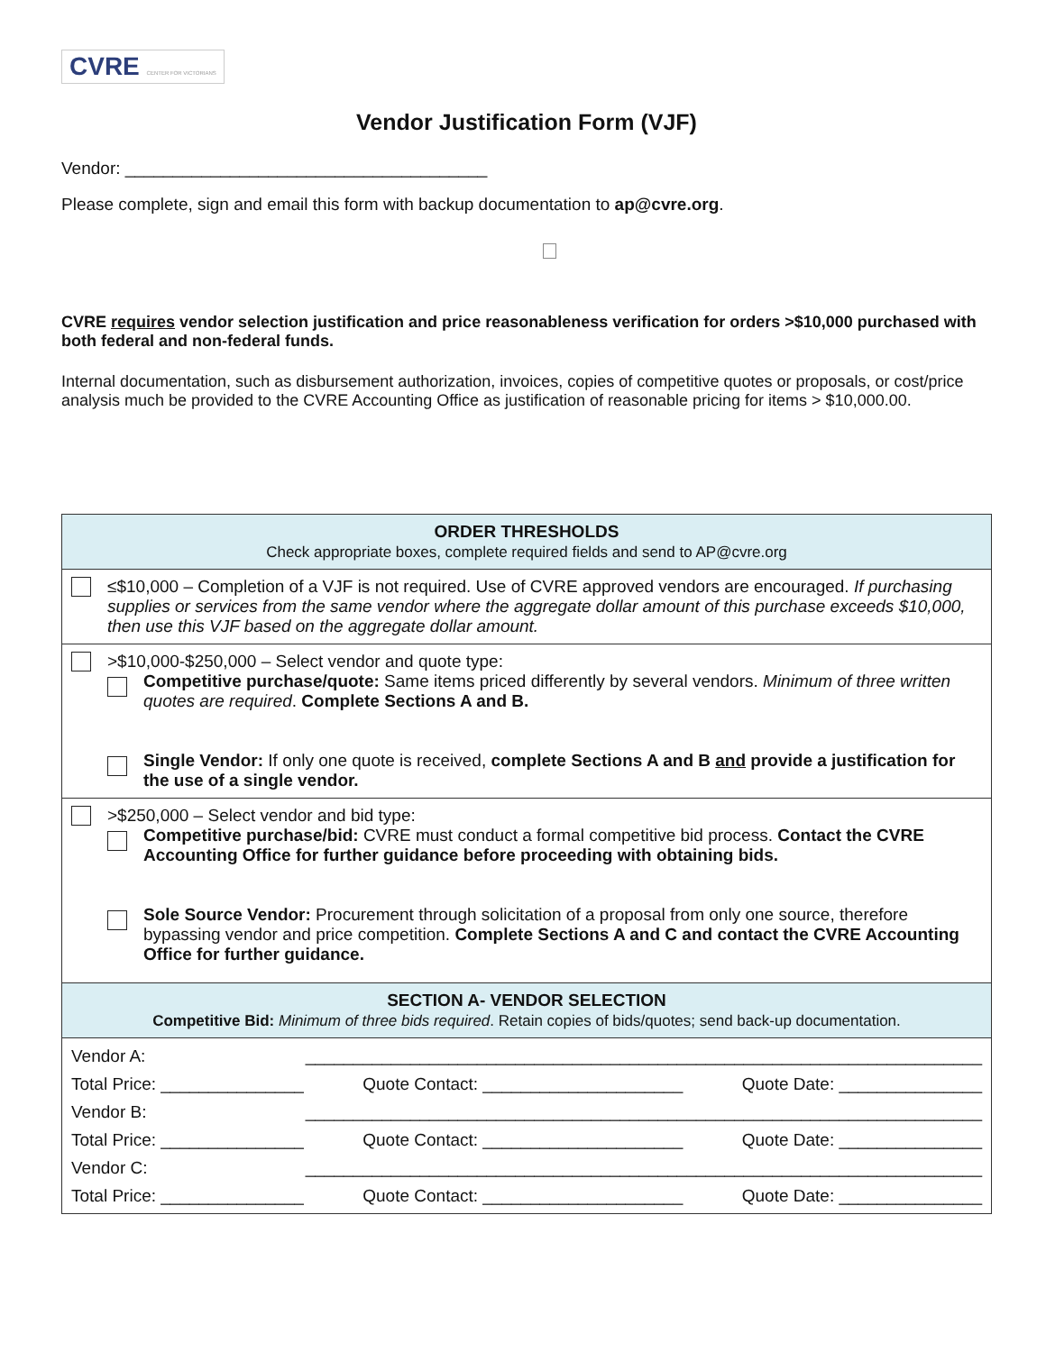CVRE CENTER FOR VICTORIANS
Vendor Justification Form (VJF)
Vendor: ______________________________________
Please complete, sign and email this form with backup documentation to ap@cvre.org.
CVRE requires vendor selection justification and price reasonableness verification for orders >$10,000 purchased with both federal and non-federal funds.
Internal documentation, such as disbursement authorization, invoices, copies of competitive quotes or proposals, or cost/price analysis much be provided to the CVRE Accounting Office as justification of reasonable pricing for items > $10,000.00.
| ORDER THRESHOLDS Check appropriate boxes, complete required fields and send to AP@cvre.org |
| ≤$10,000 – Completion of a VJF is not required. Use of CVRE approved vendors are encouraged. If purchasing supplies or services from the same vendor where the aggregate dollar amount of this purchase exceeds $10,000, then use this VJF based on the aggregate dollar amount. |
| >$10,000-$250,000 – Select vendor and quote type: Competitive purchase/quote: Same items priced differently by several vendors. Minimum of three written quotes are required . Complete Sections A and B. Single Vendor: If only one quote is received, complete Sections A and B and provide a justification for the use of a single vendor. |
| >$250,000 – Select vendor and bid type: Competitive purchase/bid: CVRE must conduct a formal competitive bid process. Contact the CVRE Accounting Office for further guidance before proceeding with obtaining bids. Sole Source Vendor: Procurement through solicitation of a proposal from only one source, therefore bypassing vendor and price competition. Complete Sections A and C and contact the CVRE Accounting Office for further guidance. |
| SECTION A- VENDOR SELECTION Competitive Bid: Minimum of three bids required . Retain copies of bids/quotes; send back-up documentation. |
| Vendor A: _______________________________________________________________________ Total Price: _______________ Quote Contact: _____________________ Quote Date: _______________ Vendor B: _______________________________________________________________________ Total Price: _______________ Quote Contact: _____________________ Quote Date: _______________ Vendor C: _______________________________________________________________________ Total Price: _______________ Quote Contact: _____________________ Quote Date: _______________ |